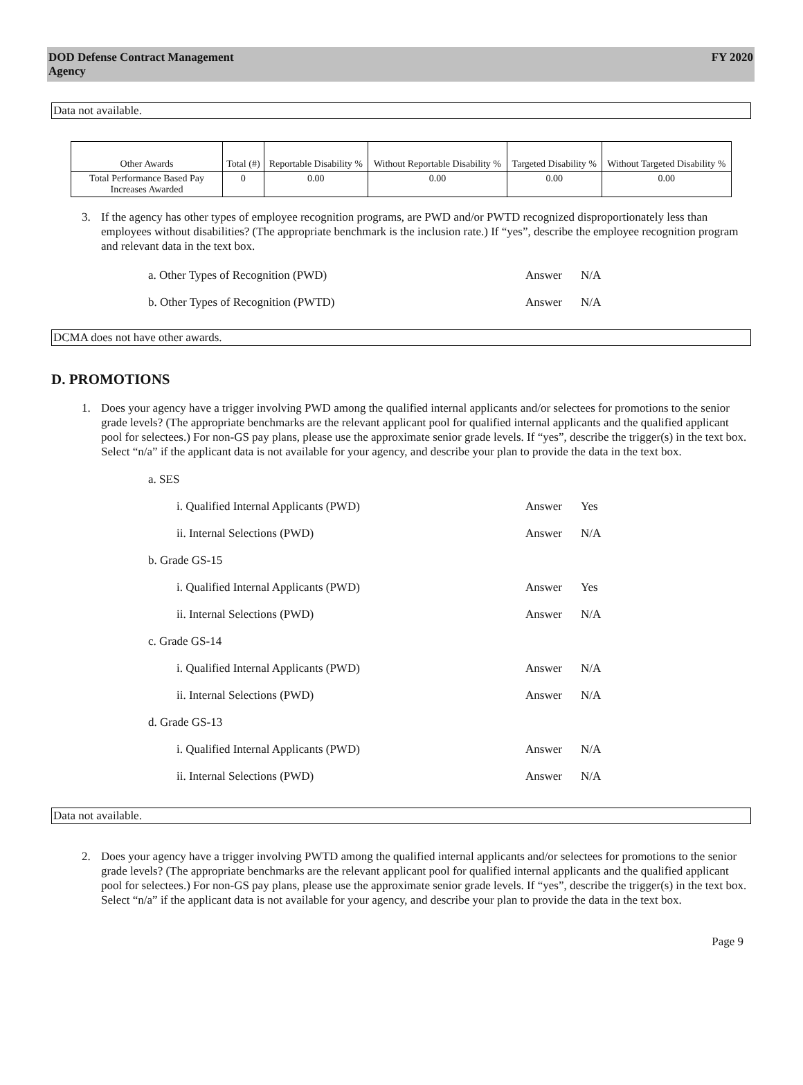DOD Defense Contract Management
Agency
FY 2020
Data not available.
| Other Awards | Total (#) | Reportable Disability % | Without Reportable Disability % | Targeted Disability % | Without Targeted Disability % |
| --- | --- | --- | --- | --- | --- |
| Total Performance Based Pay Increases Awarded | 0 | 0.00 | 0.00 | 0.00 | 0.00 |
3. If the agency has other types of employee recognition programs, are PWD and/or PWTD recognized disproportionately less than employees without disabilities? (The appropriate benchmark is the inclusion rate.) If “yes”, describe the employee recognition program and relevant data in the text box.
a. Other Types of Recognition (PWD) Answer N/A
b. Other Types of Recognition (PWTD) Answer N/A
DCMA does not have other awards.
D. PROMOTIONS
1. Does your agency have a trigger involving PWD among the qualified internal applicants and/or selectees for promotions to the senior grade levels? (The appropriate benchmarks are the relevant applicant pool for qualified internal applicants and the qualified applicant pool for selectees.) For non-GS pay plans, please use the approximate senior grade levels. If “yes”, describe the trigger(s) in the text box. Select “n/a” if the applicant data is not available for your agency, and describe your plan to provide the data in the text box.
a. SES
i. Qualified Internal Applicants (PWD) Answer Yes
ii. Internal Selections (PWD) Answer N/A
b. Grade GS-15
i. Qualified Internal Applicants (PWD) Answer Yes
ii. Internal Selections (PWD) Answer N/A
c. Grade GS-14
i. Qualified Internal Applicants (PWD) Answer N/A
ii. Internal Selections (PWD) Answer N/A
d. Grade GS-13
i. Qualified Internal Applicants (PWD) Answer N/A
ii. Internal Selections (PWD) Answer N/A
Data not available.
2. Does your agency have a trigger involving PWTD among the qualified internal applicants and/or selectees for promotions to the senior grade levels? (The appropriate benchmarks are the relevant applicant pool for qualified internal applicants and the qualified applicant pool for selectees.) For non-GS pay plans, please use the approximate senior grade levels. If “yes”, describe the trigger(s) in the text box. Select “n/a” if the applicant data is not available for your agency, and describe your plan to provide the data in the text box.
Page 9